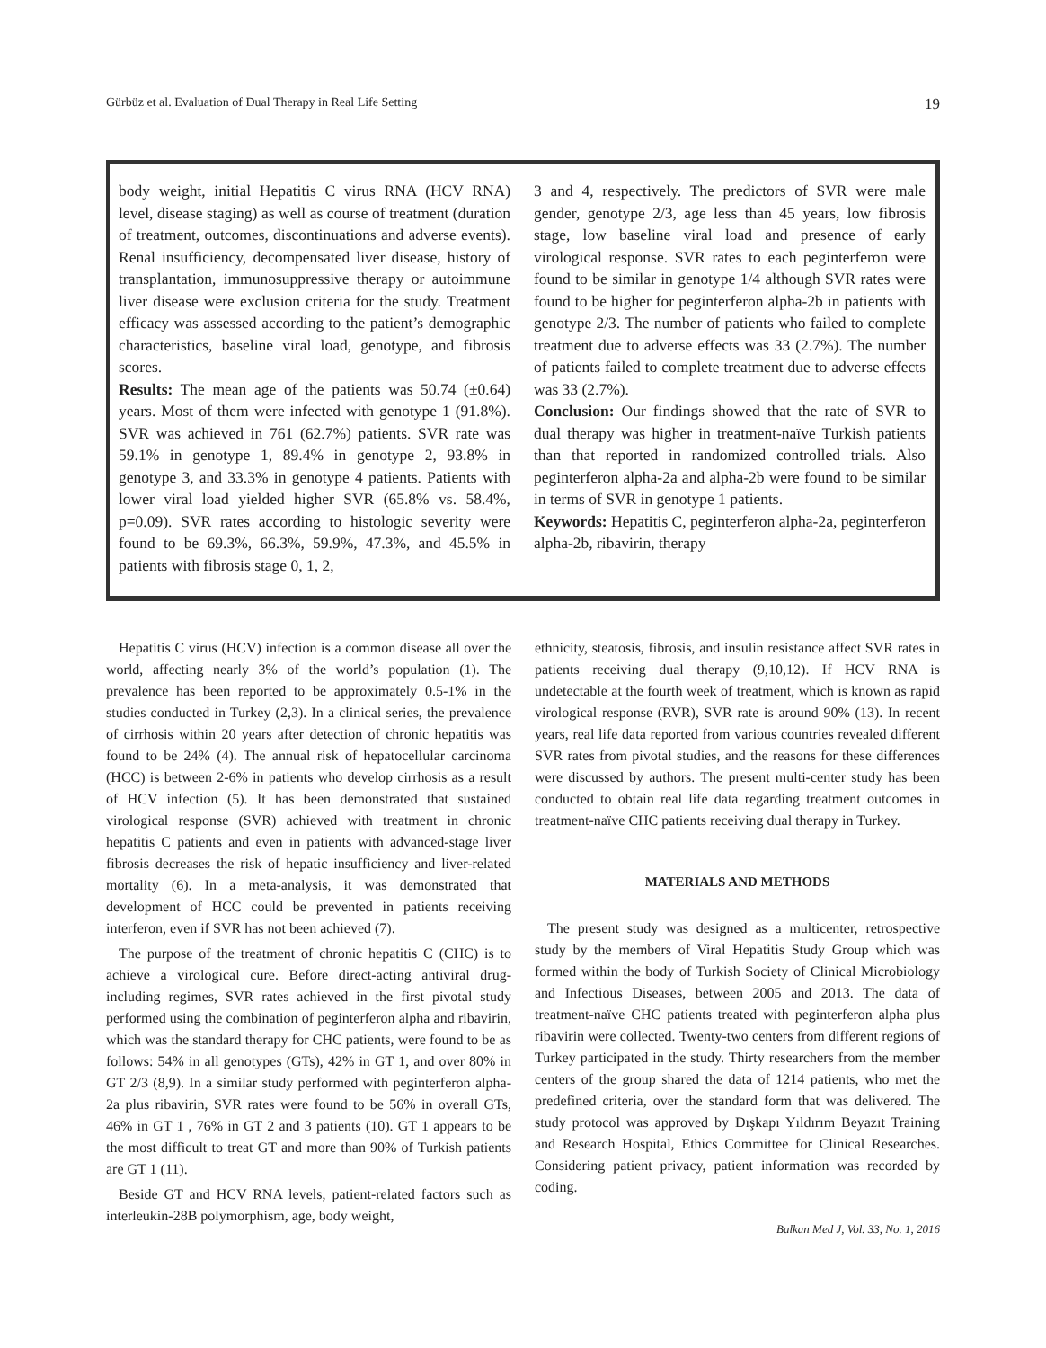Gürbüz et al. Evaluation of Dual Therapy in Real Life Setting 19
body weight, initial Hepatitis C virus RNA (HCV RNA) level, disease staging) as well as course of treatment (duration of treatment, outcomes, discontinuations and adverse events). Renal insufficiency, decompensated liver disease, history of transplantation, immunosuppressive therapy or autoimmune liver disease were exclusion criteria for the study. Treatment efficacy was assessed according to the patient’s demographic characteristics, baseline viral load, genotype, and fibrosis scores.
Results: The mean age of the patients was 50.74 (±0.64) years. Most of them were infected with genotype 1 (91.8%). SVR was achieved in 761 (62.7%) patients. SVR rate was 59.1% in genotype 1, 89.4% in genotype 2, 93.8% in genotype 3, and 33.3% in genotype 4 patients. Patients with lower viral load yielded higher SVR (65.8% vs. 58.4%, p=0.09). SVR rates according to histologic severity were found to be 69.3%, 66.3%, 59.9%, 47.3%, and 45.5% in patients with fibrosis stage 0, 1, 2,
3 and 4, respectively. The predictors of SVR were male gender, genotype 2/3, age less than 45 years, low fibrosis stage, low baseline viral load and presence of early virological response. SVR rates to each peginterferon were found to be similar in genotype 1/4 although SVR rates were found to be higher for peginterferon alpha-2b in patients with genotype 2/3. The number of patients who failed to complete treatment due to adverse effects was 33 (2.7%). The number of patients failed to complete treatment due to adverse effects was 33 (2.7%).
Conclusion: Our findings showed that the rate of SVR to dual therapy was higher in treatment-naïve Turkish patients than that reported in randomized controlled trials. Also peginterferon alpha-2a and alpha-2b were found to be similar in terms of SVR in genotype 1 patients.
Keywords: Hepatitis C, peginterferon alpha-2a, peginterferon alpha-2b, ribavirin, therapy
Hepatitis C virus (HCV) infection is a common disease all over the world, affecting nearly 3% of the world’s population (1). The prevalence has been reported to be approximately 0.5-1% in the studies conducted in Turkey (2,3). In a clinical series, the prevalence of cirrhosis within 20 years after detection of chronic hepatitis was found to be 24% (4). The annual risk of hepatocellular carcinoma (HCC) is between 2-6% in patients who develop cirrhosis as a result of HCV infection (5). It has been demonstrated that sustained virological response (SVR) achieved with treatment in chronic hepatitis C patients and even in patients with advanced-stage liver fibrosis decreases the risk of hepatic insufficiency and liver-related mortality (6). In a meta-analysis, it was demonstrated that development of HCC could be prevented in patients receiving interferon, even if SVR has not been achieved (7).
The purpose of the treatment of chronic hepatitis C (CHC) is to achieve a virological cure. Before direct-acting antiviral drug-including regimes, SVR rates achieved in the first pivotal study performed using the combination of peginterferon alpha and ribavirin, which was the standard therapy for CHC patients, were found to be as follows: 54% in all genotypes (GTs), 42% in GT 1, and over 80% in GT 2/3 (8,9). In a similar study performed with peginterferon alpha-2a plus ribavirin, SVR rates were found to be 56% in overall GTs, 46% in GT 1 , 76% in GT 2 and 3 patients (10). GT 1 appears to be the most difficult to treat GT and more than 90% of Turkish patients are GT 1 (11).
Beside GT and HCV RNA levels, patient-related factors such as interleukin-28B polymorphism, age, body weight,
ethnicity, steatosis, fibrosis, and insulin resistance affect SVR rates in patients receiving dual therapy (9,10,12). If HCV RNA is undetectable at the fourth week of treatment, which is known as rapid virological response (RVR), SVR rate is around 90% (13). In recent years, real life data reported from various countries revealed different SVR rates from pivotal studies, and the reasons for these differences were discussed by authors. The present multi-center study has been conducted to obtain real life data regarding treatment outcomes in treatment-naïve CHC patients receiving dual therapy in Turkey.
MATERIALS AND METHODS
The present study was designed as a multicenter, retrospective study by the members of Viral Hepatitis Study Group which was formed within the body of Turkish Society of Clinical Microbiology and Infectious Diseases, between 2005 and 2013. The data of treatment-naïve CHC patients treated with peginterferon alpha plus ribavirin were collected. Twenty-two centers from different regions of Turkey participated in the study. Thirty researchers from the member centers of the group shared the data of 1214 patients, who met the predefined criteria, over the standard form that was delivered. The study protocol was approved by Dışkapı Yıldırım Beyazıt Training and Research Hospital, Ethics Committee for Clinical Researches. Considering patient privacy, patient information was recorded by coding.
Balkan Med J, Vol. 33, No. 1, 2016